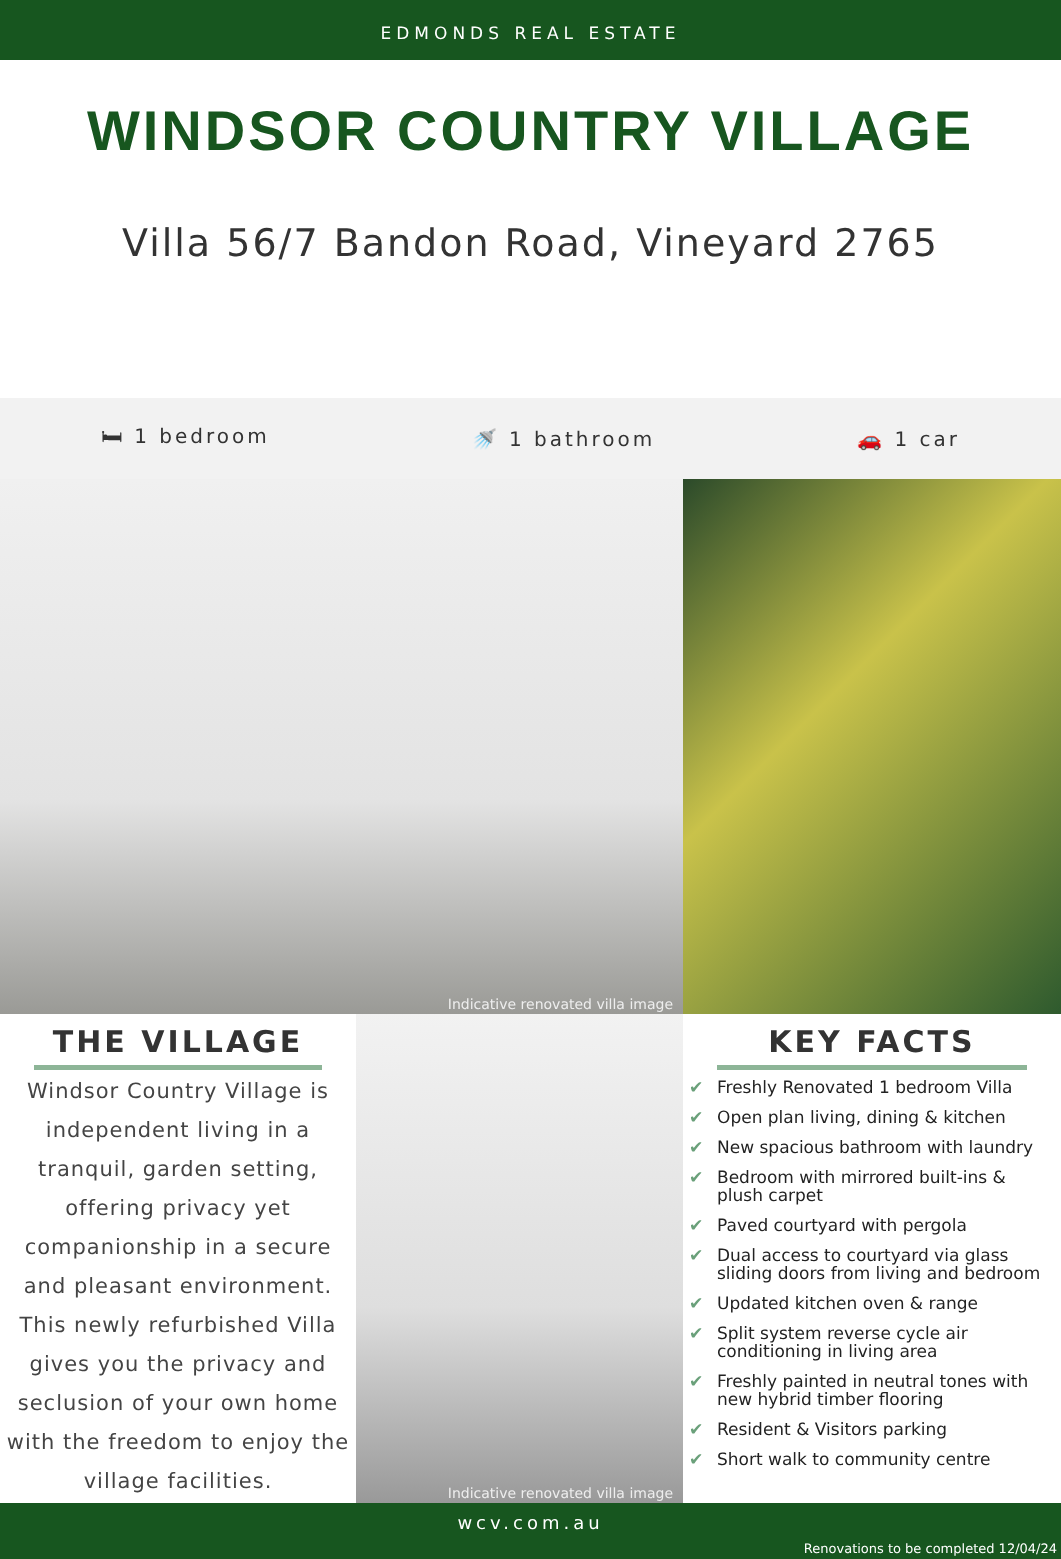EDMONDS REAL ESTATE
WINDSOR COUNTRY VILLAGE
Villa 56/7 Bandon Road, Vineyard 2765
🛏 1 bedroom 🚿 1 bathroom 🚗 1 car
Indicative renovated villa image
THE VILLAGE
Windsor Country Village is independent living in a tranquil, garden setting, offering privacy yet companionship in a secure and pleasant environment. This newly refurbished Villa gives you the privacy and seclusion of your own home with the freedom to enjoy the village facilities.
Indicative renovated villa image
KEY FACTS
✔ Freshly Renovated 1 bedroom Villa
✔ Open plan living, dining & kitchen
✔ New spacious bathroom with laundry
✔ Bedroom with mirrored built-ins & plush carpet
✔ Paved courtyard with pergola
✔ Dual access to courtyard via glass sliding doors from living and bedroom
✔ Updated kitchen oven & range
✔ Split system reverse cycle air conditioning in living area
✔ Freshly painted in neutral tones with new hybrid timber flooring
✔ Resident & Visitors parking
✔ Short walk to community centre
wcv.com.au
Renovations to be completed 12/04/24